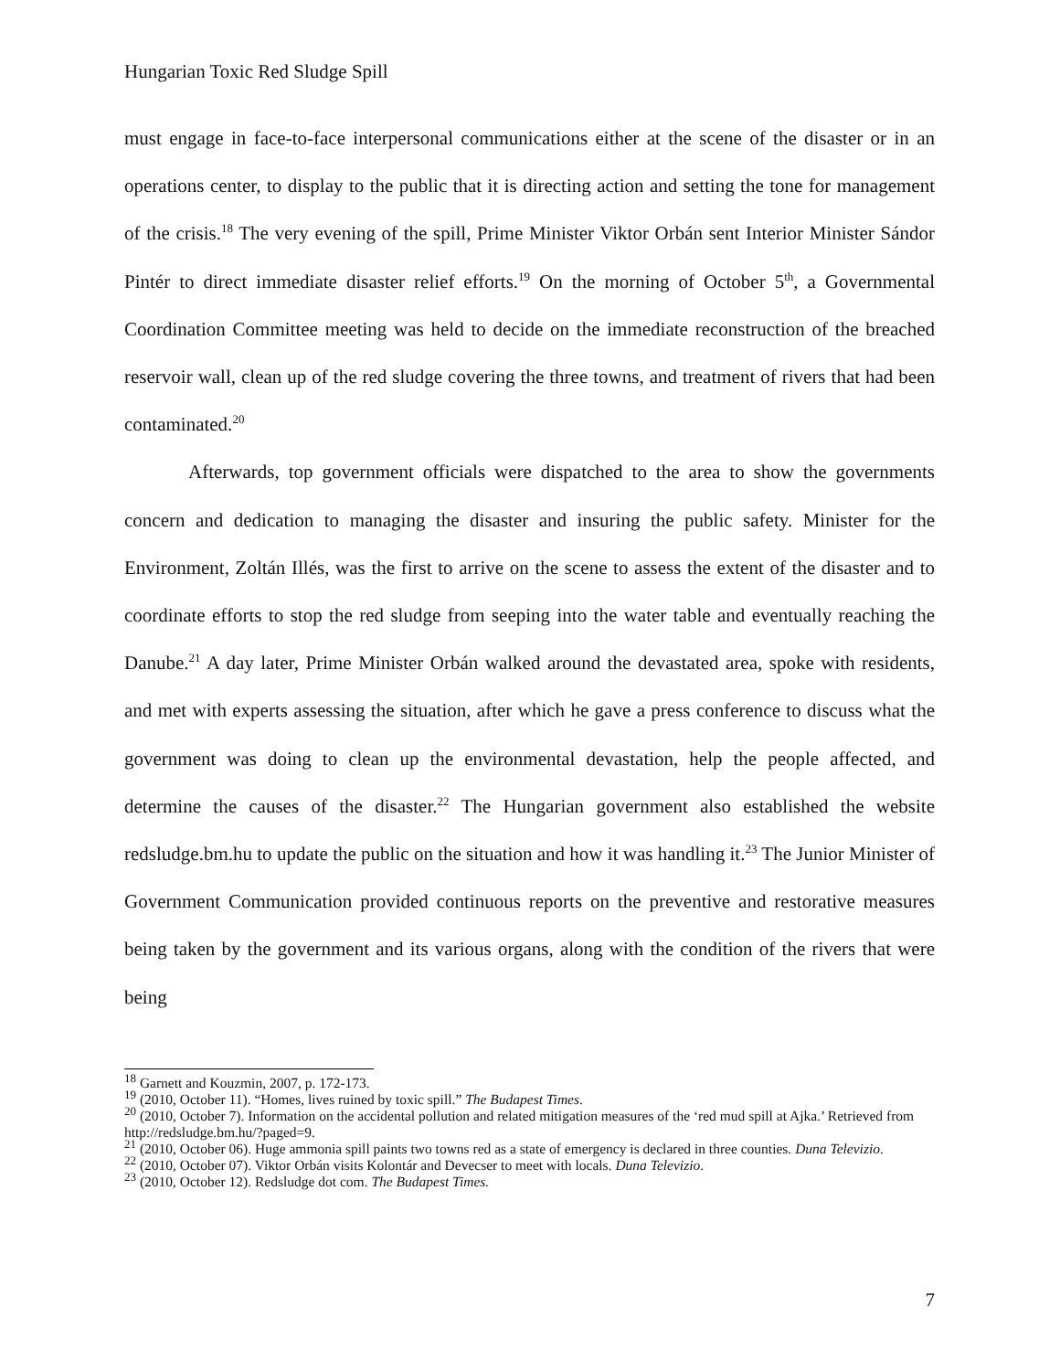Hungarian Toxic Red Sludge Spill
must engage in face-to-face interpersonal communications either at the scene of the disaster or in an operations center, to display to the public that it is directing action and setting the tone for management of the crisis.<sup>18</sup> The very evening of the spill, Prime Minister Viktor Orbán sent Interior Minister Sándor Pintér to direct immediate disaster relief efforts.<sup>19</sup> On the morning of October 5<sup>th</sup>, a Governmental Coordination Committee meeting was held to decide on the immediate reconstruction of the breached reservoir wall, clean up of the red sludge covering the three towns, and treatment of rivers that had been contaminated.<sup>20</sup>
Afterwards, top government officials were dispatched to the area to show the governments concern and dedication to managing the disaster and insuring the public safety. Minister for the Environment, Zoltán Illés, was the first to arrive on the scene to assess the extent of the disaster and to coordinate efforts to stop the red sludge from seeping into the water table and eventually reaching the Danube.<sup>21</sup> A day later, Prime Minister Orbán walked around the devastated area, spoke with residents, and met with experts assessing the situation, after which he gave a press conference to discuss what the government was doing to clean up the environmental devastation, help the people affected, and determine the causes of the disaster.<sup>22</sup> The Hungarian government also established the website redsludge.bm.hu to update the public on the situation and how it was handling it.<sup>23</sup> The Junior Minister of Government Communication provided continuous reports on the preventive and restorative measures being taken by the government and its various organs, along with the condition of the rivers that were being
<sup>18</sup> Garnett and Kouzmin, 2007, p. 172-173.
<sup>19</sup> (2010, October 11). “Homes, lives ruined by toxic spill.” The Budapest Times.
<sup>20</sup> (2010, October 7). Information on the accidental pollution and related mitigation measures of the ‘red mud spill at Ajka.’ Retrieved from http://redsludge.bm.hu/?paged=9.
<sup>21</sup> (2010, October 06). Huge ammonia spill paints two towns red as a state of emergency is declared in three counties. Duna Televizio.
<sup>22</sup> (2010, October 07). Viktor Orbán visits Kolontár and Devecser to meet with locals. Duna Televizio.
<sup>23</sup> (2010, October 12). Redsludge dot com. The Budapest Times.
7